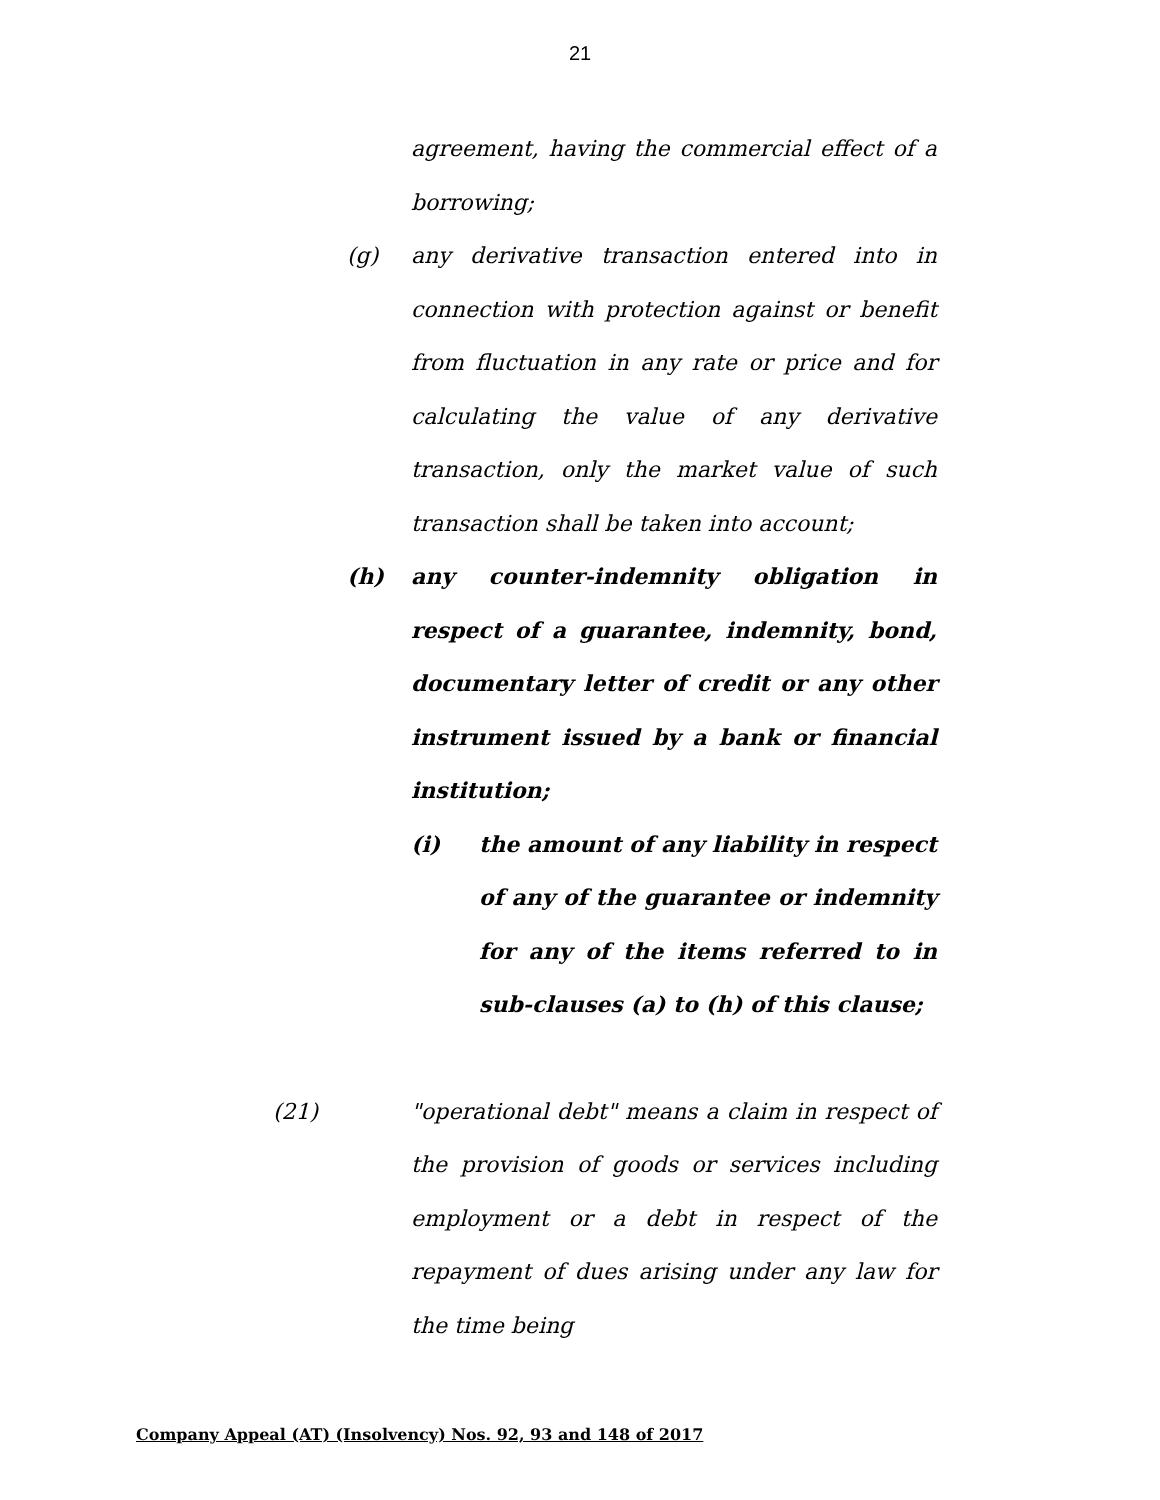21
agreement, having the commercial effect of a borrowing;
(g) any derivative transaction entered into in connection with protection against or benefit from fluctuation in any rate or price and for calculating the value of any derivative transaction, only the market value of such transaction shall be taken into account;
(h) any counter-indemnity obligation in respect of a guarantee, indemnity, bond, documentary letter of credit or any other instrument issued by a bank or financial institution;
(i) the amount of any liability in respect of any of the guarantee or indemnity for any of the items referred to in sub-clauses (a) to (h) of this clause;
(21) "operational debt" means a claim in respect of the provision of goods or services including employment or a debt in respect of the repayment of dues arising under any law for the time being
Company Appeal (AT) (Insolvency) Nos. 92, 93 and 148 of 2017